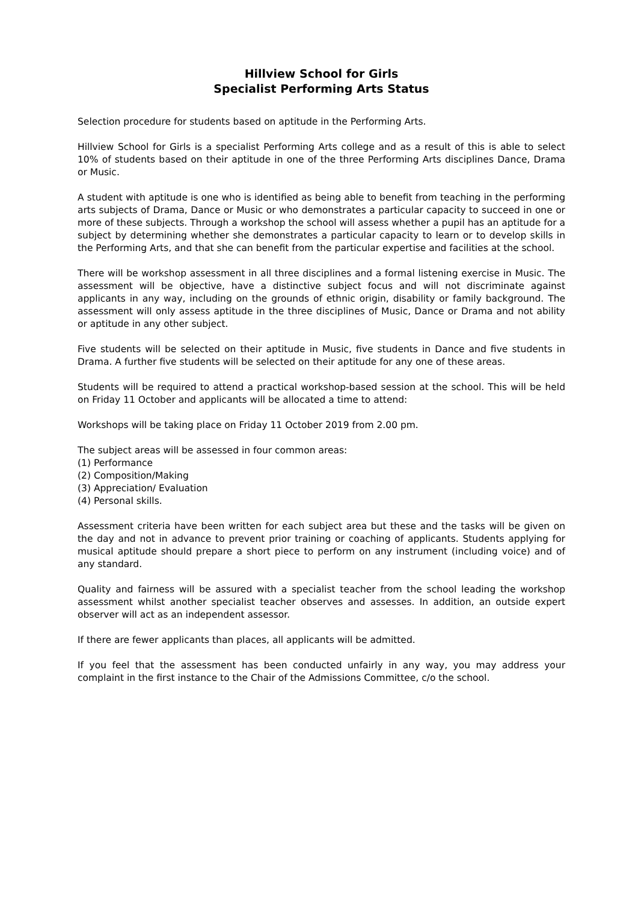Hillview School for Girls
Specialist Performing Arts Status
Selection procedure for students based on aptitude in the Performing Arts.
Hillview School for Girls is a specialist Performing Arts college and as a result of this is able to select 10% of students based on their aptitude in one of the three Performing Arts disciplines Dance, Drama or Music.
A student with aptitude is one who is identified as being able to benefit from teaching in the performing arts subjects of Drama, Dance or Music or who demonstrates a particular capacity to succeed in one or more of these subjects. Through a workshop the school will assess whether a pupil has an aptitude for a subject by determining whether she demonstrates a particular capacity to learn or to develop skills in the Performing Arts, and that she can benefit from the particular expertise and facilities at the school.
There will be workshop assessment in all three disciplines and a formal listening exercise in Music. The assessment will be objective, have a distinctive subject focus and will not discriminate against applicants in any way, including on the grounds of ethnic origin, disability or family background. The assessment will only assess aptitude in the three disciplines of Music, Dance or Drama and not ability or aptitude in any other subject.
Five students will be selected on their aptitude in Music, five students in Dance and five students in Drama. A further five students will be selected on their aptitude for any one of these areas.
Students will be required to attend a practical workshop-based session at the school. This will be held on Friday 11 October and applicants will be allocated a time to attend:
Workshops will be taking place on Friday 11 October 2019 from 2.00 pm.
The subject areas will be assessed in four common areas:
(1) Performance
(2) Composition/Making
(3) Appreciation/ Evaluation
(4) Personal skills.
Assessment criteria have been written for each subject area but these and the tasks will be given on the day and not in advance to prevent prior training or coaching of applicants. Students applying for musical aptitude should prepare a short piece to perform on any instrument (including voice) and of any standard.
Quality and fairness will be assured with a specialist teacher from the school leading the workshop assessment whilst another specialist teacher observes and assesses. In addition, an outside expert observer will act as an independent assessor.
If there are fewer applicants than places, all applicants will be admitted.
If you feel that the assessment has been conducted unfairly in any way, you may address your complaint in the first instance to the Chair of the Admissions Committee, c/o the school.